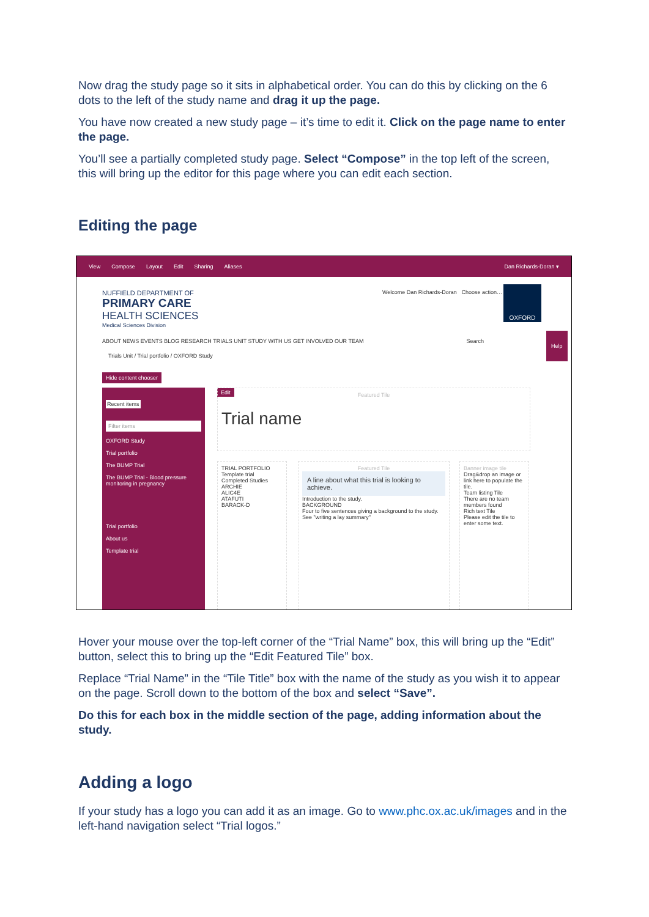Now drag the study page so it sits in alphabetical order. You can do this by clicking on the 6 dots to the left of the study name and drag it up the page.
You have now created a new study page – it’s time to edit it. Click on the page name to enter the page.
You’ll see a partially completed study page. Select “Compose” in the top left of the screen, this will bring up the editor for this page where you can edit each section.
Editing the page
View Compose Layout Edit Sharing Aliases Dan Richards-Doran ▾
NUFFIELD DEPARTMENT OF
PRIMARY CARE
HEALTH SCIENCES
Medical Sciences Division
Welcome Dan Richards-Doran Choose action…
OXFORD
ABOUT NEWS EVENTS BLOG RESEARCH TRIALS UNIT STUDY WITH US GET INVOLVED OUR TEAM Search
Trials Unit / Trial portfolio / OXFORD Study
Hide content chooser
Recent items
Filter items
OXFORD Study
Trial portfolio
The BUMP Trial
The BUMP Trial - Blood pressure monitoring in pregnancy
Trial portfolio
About us
Template trial
Edit
Featured Tile
Trial name
TRIAL PORTFOLIO
Template trial
Completed Studies
ARCHIE
ALIC4E
ATAFUTI
BARACK-D
Featured Tile
A line about what this trial is looking to achieve.
Introduction to the study.
BACKGROUND
Four to five sentences giving a background to the study. See "writing a lay summary"
Banner image tile
Drag&drop an image or link here to populate the tile.
Team listing Tile
There are no team members found
Rich text Tile
Please edit the tile to enter some text.
Help
Hover your mouse over the top-left corner of the “Trial Name” box, this will bring up the “Edit” button, select this to bring up the “Edit Featured Tile” box.
Replace “Trial Name” in the “Tile Title” box with the name of the study as you wish it to appear on the page. Scroll down to the bottom of the box and select “Save”.
Do this for each box in the middle section of the page, adding information about the study.
Adding a logo
If your study has a logo you can add it as an image. Go to www.phc.ox.ac.uk/images and in the left-hand navigation select “Trial logos.”